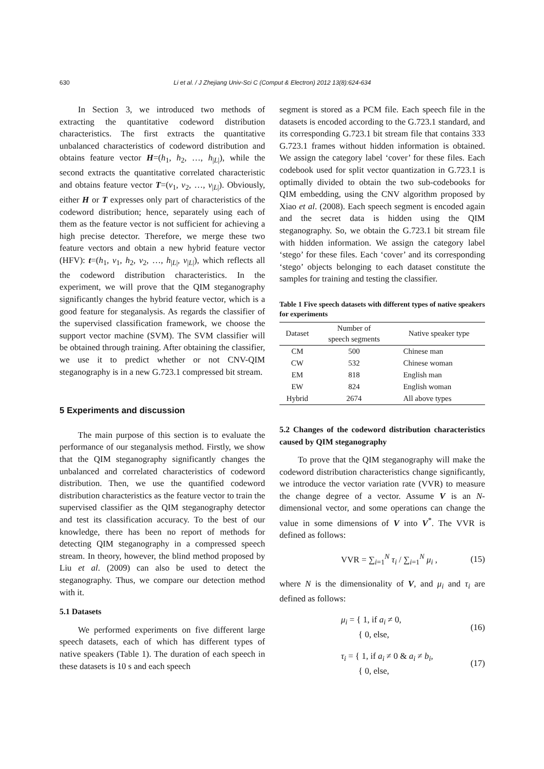630
Li et al. / J Zhejiang Univ-Sci C (Comput & Electron) 2012 13(8):624-634
In Section 3, we introduced two methods of extracting the quantitative codeword distribution characteristics. The first extracts the quantitative unbalanced characteristics of codeword distribution and obtains feature vector H=(h<sub>1</sub>, h<sub>2</sub>, …, h<sub>|L|</sub>), while the second extracts the quantitative correlated characteristic and obtains feature vector T=(v<sub>1</sub>, v<sub>2</sub>, …, v<sub>|L|</sub>). Obviously, either H or T expresses only part of characteristics of the codeword distribution; hence, separately using each of them as the feature vector is not sufficient for achieving a high precise detector. Therefore, we merge these two feature vectors and obtain a new hybrid feature vector (HFV): t=(h<sub>1</sub>, v<sub>1</sub>, h<sub>2</sub>, v<sub>2</sub>, …, h<sub>|L|</sub>, v<sub>|L|</sub>), which reflects all the codeword distribution characteristics. In the experiment, we will prove that the QIM steganography significantly changes the hybrid feature vector, which is a good feature for steganalysis. As regards the classifier of the supervised classification framework, we choose the support vector machine (SVM). The SVM classifier will be obtained through training. After obtaining the classifier, we use it to predict whether or not CNV-QIM steganography is in a new G.723.1 compressed bit stream.
5 Experiments and discussion
The main purpose of this section is to evaluate the performance of our steganalysis method. Firstly, we show that the QIM steganography significantly changes the unbalanced and correlated characteristics of codeword distribution. Then, we use the quantified codeword distribution characteristics as the feature vector to train the supervised classifier as the QIM steganography detector and test its classification accuracy. To the best of our knowledge, there has been no report of methods for detecting QIM steganography in a compressed speech stream. In theory, however, the blind method proposed by Liu et al. (2009) can also be used to detect the steganography. Thus, we compare our detection method with it.
5.1 Datasets
We performed experiments on five different large speech datasets, each of which has different types of native speakers (Table 1). The duration of each speech in these datasets is 10 s and each speech
segment is stored as a PCM file. Each speech file in the datasets is encoded according to the G.723.1 standard, and its corresponding G.723.1 bit stream file that contains 333 G.723.1 frames without hidden information is obtained. We assign the category label ‘cover’ for these files. Each codebook used for split vector quantization in G.723.1 is optimally divided to obtain the two sub-codebooks for QIM embedding, using the CNV algorithm proposed by Xiao et al. (2008). Each speech segment is encoded again and the secret data is hidden using the QIM steganography. So, we obtain the G.723.1 bit stream file with hidden information. We assign the category label ‘stego’ for these files. Each ‘cover’ and its corresponding ‘stego’ objects belonging to each dataset constitute the samples for training and testing the classifier.
Table 1 Five speech datasets with different types of native speakers for experiments
| Dataset | Number of speech segments | Native speaker type |
| --- | --- | --- |
| CM | 500 | Chinese man |
| CW | 532 | Chinese woman |
| EM | 818 | English man |
| EW | 824 | English woman |
| Hybrid | 2674 | All above types |
5.2 Changes of the codeword distribution characteristics caused by QIM steganography
To prove that the QIM steganography will make the codeword distribution characteristics change significantly, we introduce the vector variation rate (VVR) to measure the change degree of a vector. Assume V is an N-dimensional vector, and some operations can change the value in some dimensions of V into V<sup>*</sup>. The VVR is defined as follows:
VVR = ∑<sub>i=1</sub><sup>N</sup> τ<sub>i</sub> / ∑<sub>i=1</sub><sup>N</sup> μ<sub>i</sub> , (15)
where N is the dimensionality of V, and μ<sub>i</sub> and τ<sub>i</sub> are defined as follows:
μ<sub>i</sub> = { 1, if a<sub>i</sub> ≠ 0,
{ 0, else, (16)
τ<sub>i</sub> = { 1, if a<sub>i</sub> ≠ 0 & a<sub>i</sub> ≠ b<sub>i</sub>,
{ 0, else, (17)